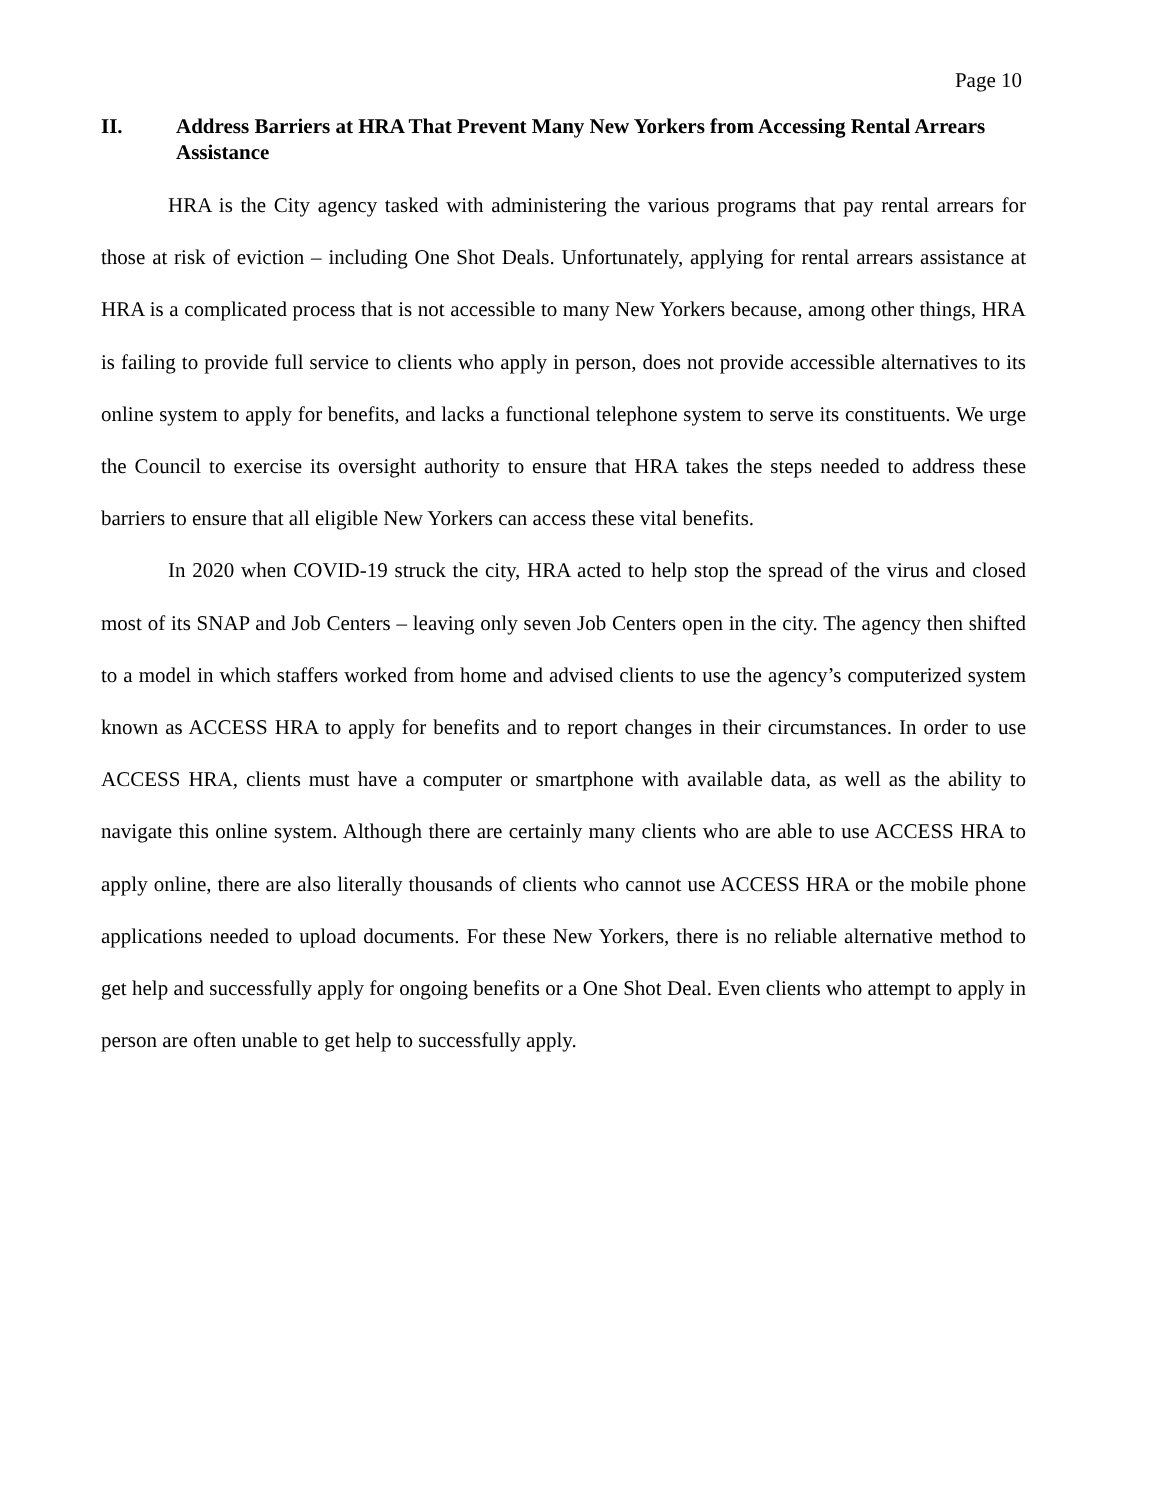Page 10
II. Address Barriers at HRA That Prevent Many New Yorkers from Accessing Rental Arrears Assistance
HRA is the City agency tasked with administering the various programs that pay rental arrears for those at risk of eviction – including One Shot Deals. Unfortunately, applying for rental arrears assistance at HRA is a complicated process that is not accessible to many New Yorkers because, among other things, HRA is failing to provide full service to clients who apply in person, does not provide accessible alternatives to its online system to apply for benefits, and lacks a functional telephone system to serve its constituents. We urge the Council to exercise its oversight authority to ensure that HRA takes the steps needed to address these barriers to ensure that all eligible New Yorkers can access these vital benefits.
In 2020 when COVID-19 struck the city, HRA acted to help stop the spread of the virus and closed most of its SNAP and Job Centers – leaving only seven Job Centers open in the city. The agency then shifted to a model in which staffers worked from home and advised clients to use the agency’s computerized system known as ACCESS HRA to apply for benefits and to report changes in their circumstances. In order to use ACCESS HRA, clients must have a computer or smartphone with available data, as well as the ability to navigate this online system. Although there are certainly many clients who are able to use ACCESS HRA to apply online, there are also literally thousands of clients who cannot use ACCESS HRA or the mobile phone applications needed to upload documents. For these New Yorkers, there is no reliable alternative method to get help and successfully apply for ongoing benefits or a One Shot Deal. Even clients who attempt to apply in person are often unable to get help to successfully apply.